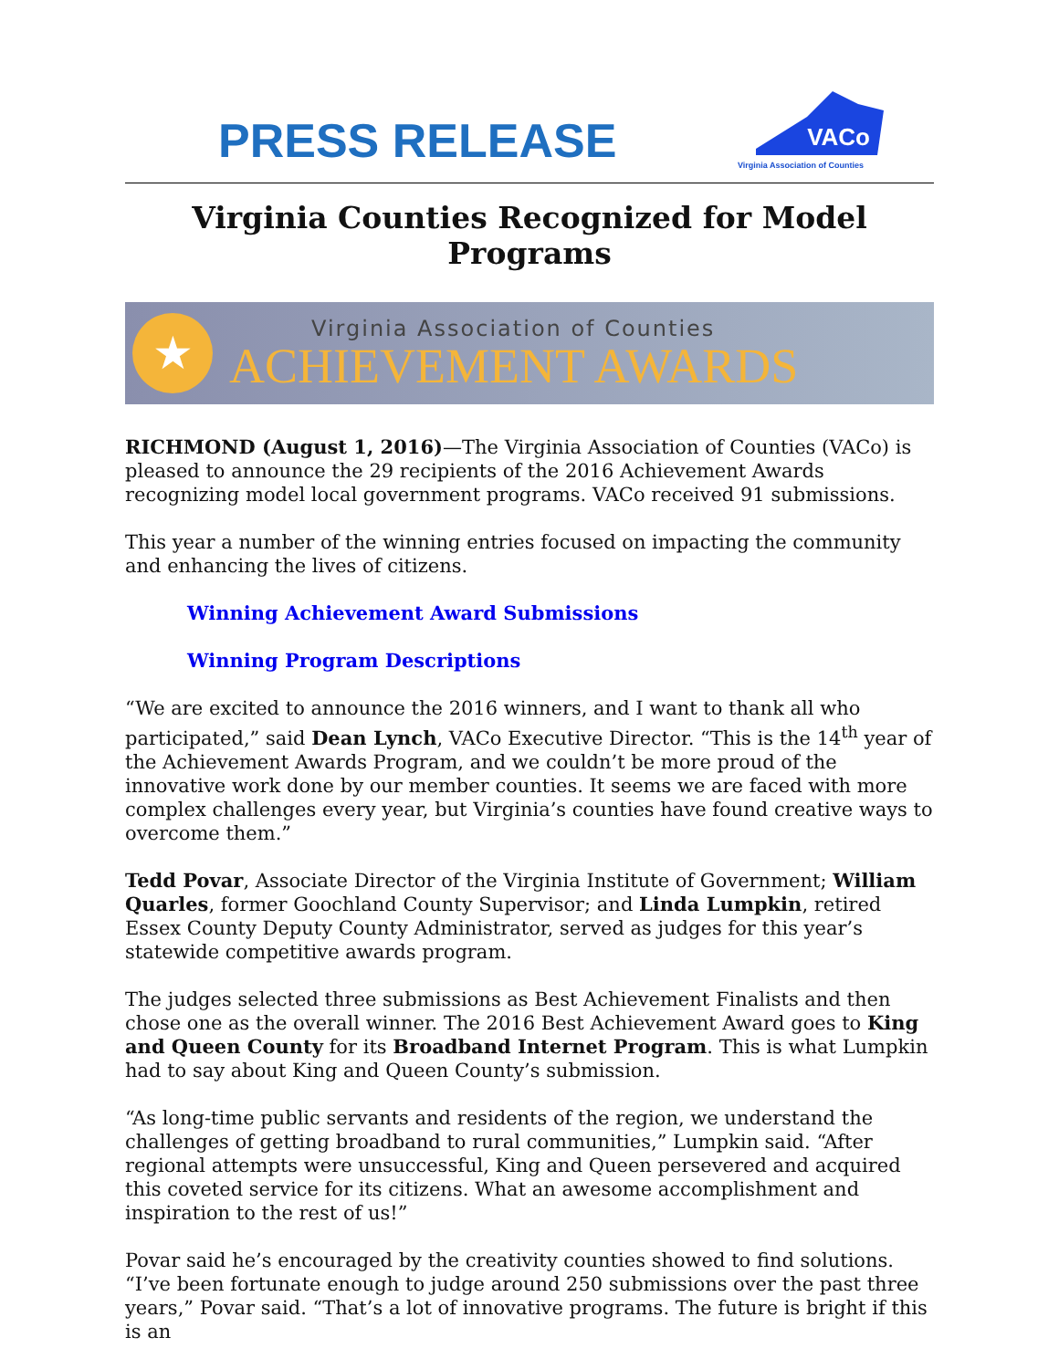PRESS RELEASE
VACo
Virginia Association of Counties
Virginia Counties Recognized for Model Programs
★
Virginia Association of Counties
ACHIEVEMENT AWARDS
RICHMOND (August 1, 2016)—The Virginia Association of Counties (VACo) is pleased to announce the 29 recipients of the 2016 Achievement Awards recognizing model local government programs. VACo received 91 submissions.
This year a number of the winning entries focused on impacting the community and enhancing the lives of citizens.
Winning Achievement Award Submissions
Winning Program Descriptions
“We are excited to announce the 2016 winners, and I want to thank all who participated,” said Dean Lynch, VACo Executive Director. “This is the 14<sup>th</sup> year of the Achievement Awards Program, and we couldn’t be more proud of the innovative work done by our member counties. It seems we are faced with more complex challenges every year, but Virginia’s counties have found creative ways to overcome them.”
Tedd Povar, Associate Director of the Virginia Institute of Government; William Quarles, former Goochland County Supervisor; and Linda Lumpkin, retired Essex County Deputy County Administrator, served as judges for this year’s statewide competitive awards program.
The judges selected three submissions as Best Achievement Finalists and then chose one as the overall winner. The 2016 Best Achievement Award goes to King and Queen County for its Broadband Internet Program. This is what Lumpkin had to say about King and Queen County’s submission.
“As long-time public servants and residents of the region, we understand the challenges of getting broadband to rural communities,” Lumpkin said. “After regional attempts were unsuccessful, King and Queen persevered and acquired this coveted service for its citizens. What an awesome accomplishment and inspiration to the rest of us!”
Povar said he’s encouraged by the creativity counties showed to find solutions. “I’ve been fortunate enough to judge around 250 submissions over the past three years,” Povar said. “That’s a lot of innovative programs. The future is bright if this is an